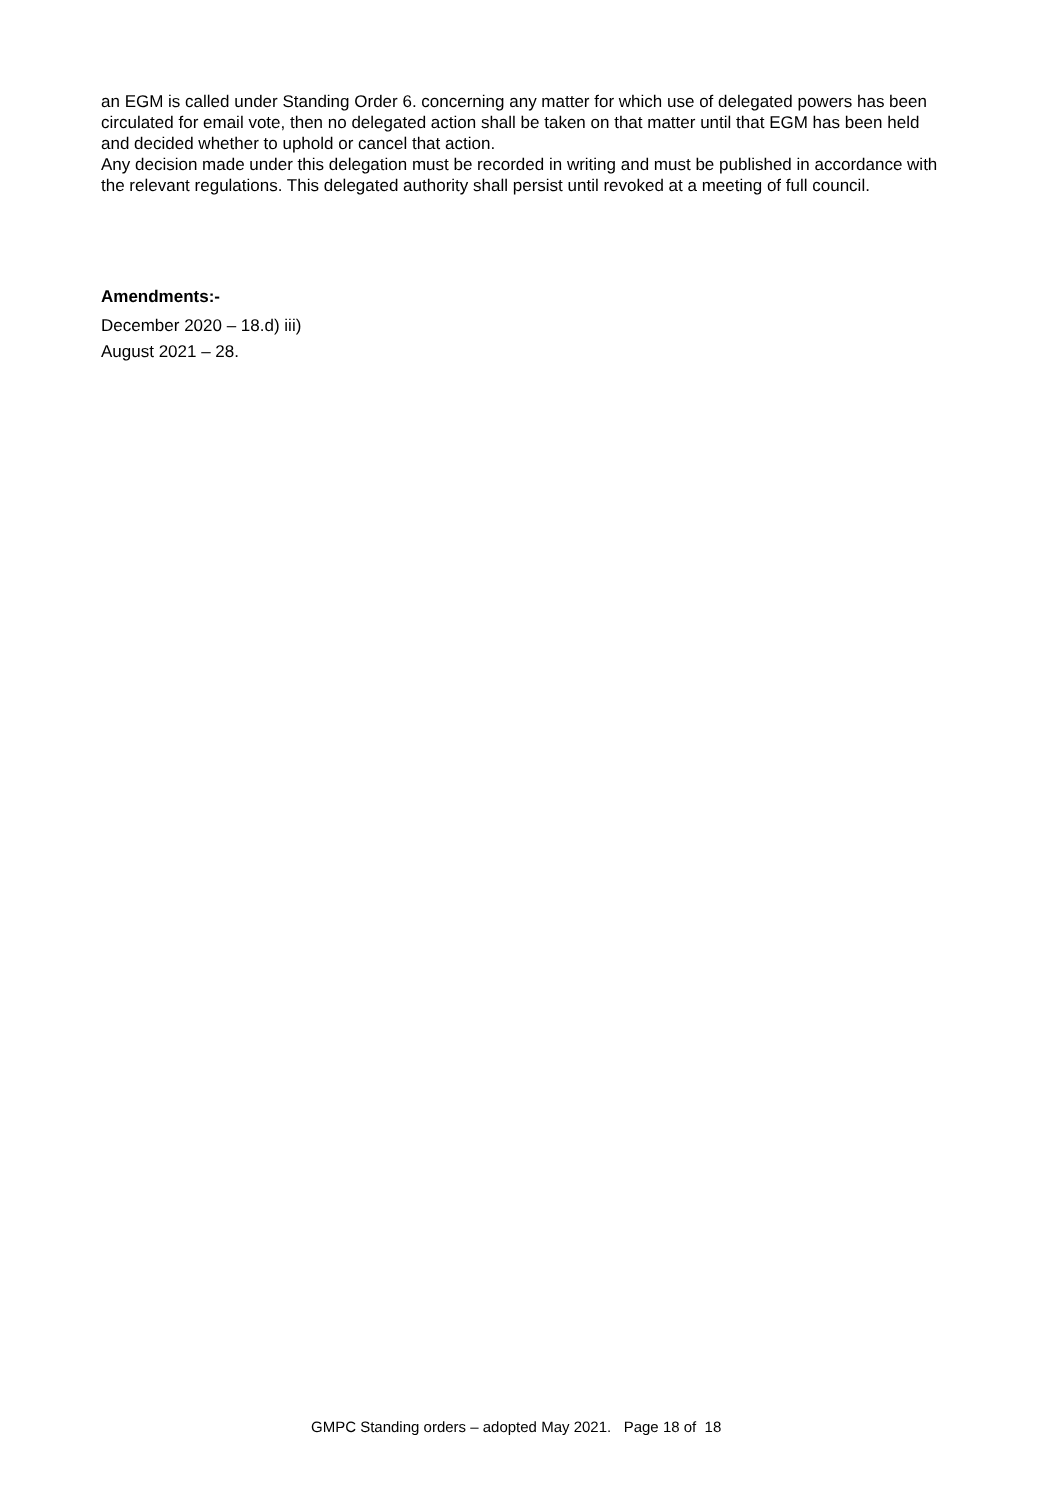an EGM is called under Standing Order 6. concerning any matter for which use of delegated powers has been circulated for email vote, then no delegated action shall be taken on that matter until that EGM has been held and decided whether to uphold or cancel that action.
Any decision made under this delegation must be recorded in writing and must be published in accordance with the relevant regulations. This delegated authority shall persist until revoked at a meeting of full council.
Amendments:-
December 2020 – 18.d) iii)
August 2021 – 28.
GMPC Standing orders – adopted May 2021. Page 18 of 18